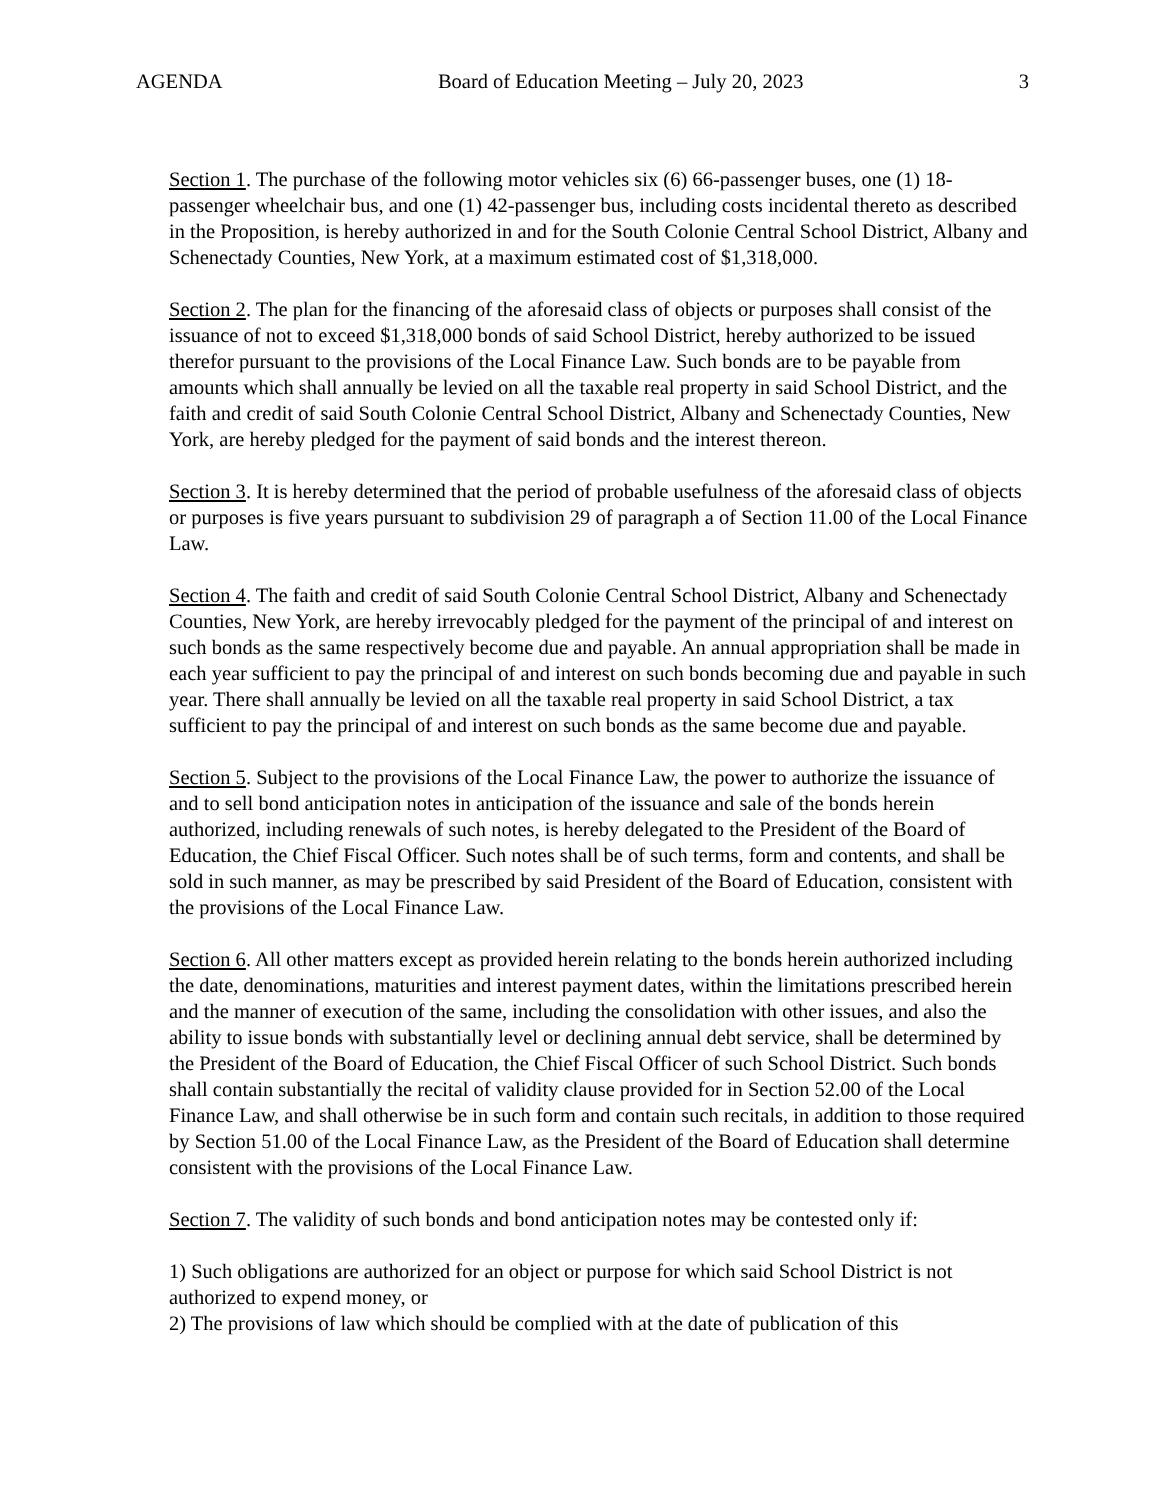AGENDA Board of Education Meeting – July 20, 2023 3
Section 1. The purchase of the following motor vehicles six (6) 66-passenger buses, one (1) 18-passenger wheelchair bus, and one (1) 42-passenger bus, including costs incidental thereto as described in the Proposition, is hereby authorized in and for the South Colonie Central School District, Albany and Schenectady Counties, New York, at a maximum estimated cost of $1,318,000.
Section 2. The plan for the financing of the aforesaid class of objects or purposes shall consist of the issuance of not to exceed $1,318,000 bonds of said School District, hereby authorized to be issued therefor pursuant to the provisions of the Local Finance Law. Such bonds are to be payable from amounts which shall annually be levied on all the taxable real property in said School District, and the faith and credit of said South Colonie Central School District, Albany and Schenectady Counties, New York, are hereby pledged for the payment of said bonds and the interest thereon.
Section 3. It is hereby determined that the period of probable usefulness of the aforesaid class of objects or purposes is five years pursuant to subdivision 29 of paragraph a of Section 11.00 of the Local Finance Law.
Section 4. The faith and credit of said South Colonie Central School District, Albany and Schenectady Counties, New York, are hereby irrevocably pledged for the payment of the principal of and interest on such bonds as the same respectively become due and payable. An annual appropriation shall be made in each year sufficient to pay the principal of and interest on such bonds becoming due and payable in such year. There shall annually be levied on all the taxable real property in said School District, a tax sufficient to pay the principal of and interest on such bonds as the same become due and payable.
Section 5. Subject to the provisions of the Local Finance Law, the power to authorize the issuance of and to sell bond anticipation notes in anticipation of the issuance and sale of the bonds herein authorized, including renewals of such notes, is hereby delegated to the President of the Board of Education, the Chief Fiscal Officer. Such notes shall be of such terms, form and contents, and shall be sold in such manner, as may be prescribed by said President of the Board of Education, consistent with the provisions of the Local Finance Law.
Section 6. All other matters except as provided herein relating to the bonds herein authorized including the date, denominations, maturities and interest payment dates, within the limitations prescribed herein and the manner of execution of the same, including the consolidation with other issues, and also the ability to issue bonds with substantially level or declining annual debt service, shall be determined by the President of the Board of Education, the Chief Fiscal Officer of such School District. Such bonds shall contain substantially the recital of validity clause provided for in Section 52.00 of the Local Finance Law, and shall otherwise be in such form and contain such recitals, in addition to those required by Section 51.00 of the Local Finance Law, as the President of the Board of Education shall determine consistent with the provisions of the Local Finance Law.
Section 7. The validity of such bonds and bond anticipation notes may be contested only if:
1) Such obligations are authorized for an object or purpose for which said School District is not authorized to expend money, or
2) The provisions of law which should be complied with at the date of publication of this